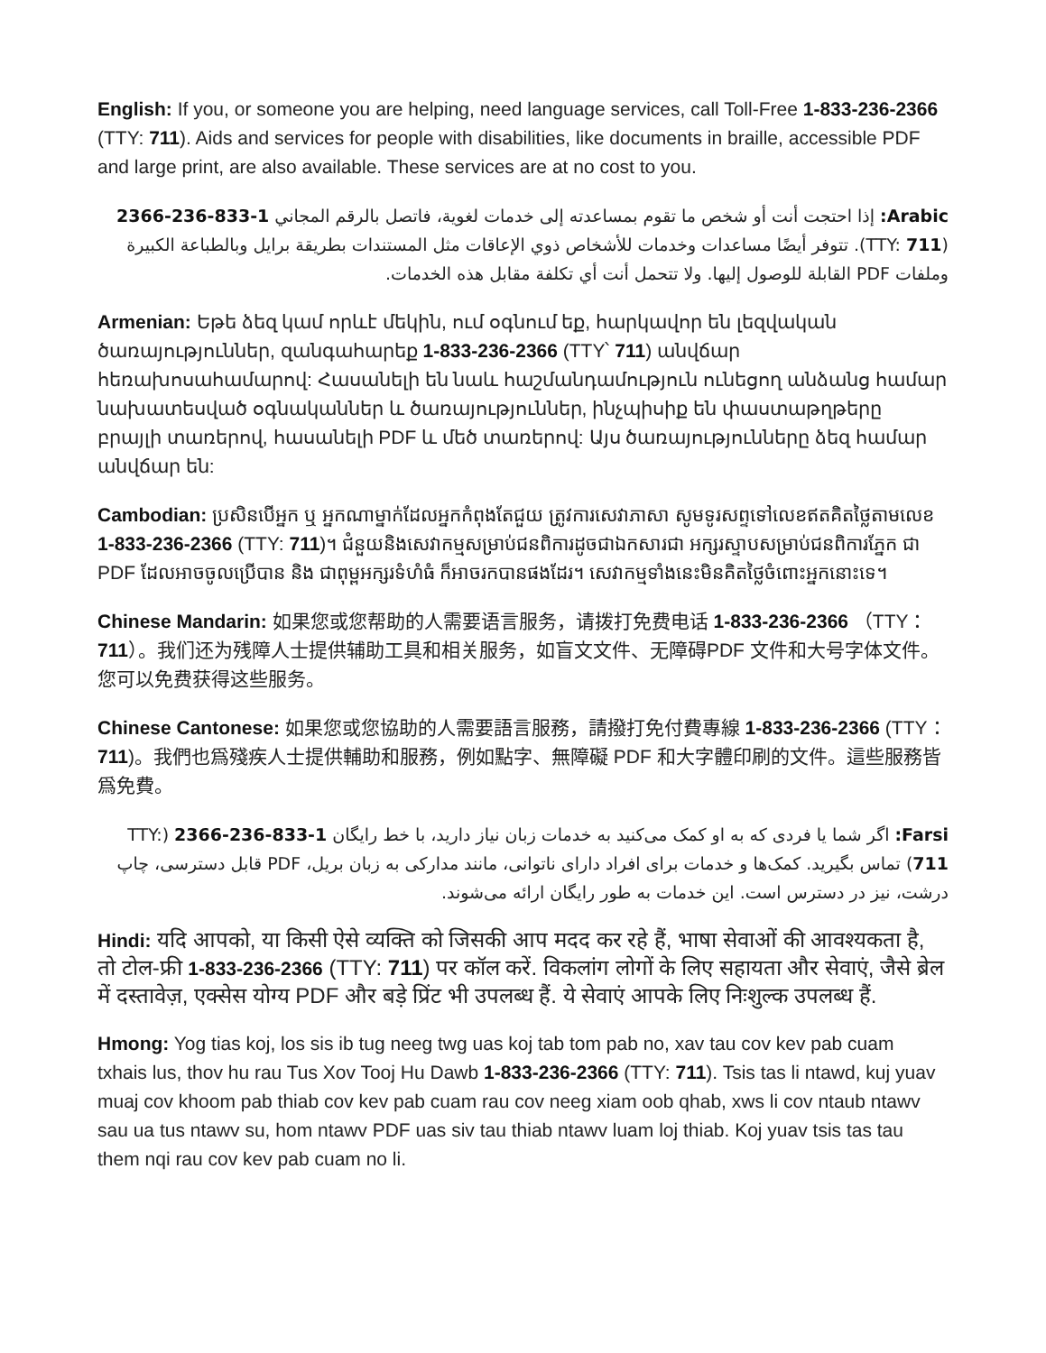English: If you, or someone you are helping, need language services, call Toll-Free 1-833-236-2366 (TTY: 711). Aids and services for people with disabilities, like documents in braille, accessible PDF and large print, are also available. These services are at no cost to you.
Arabic: إذا احتجت أنت أو شخص ما تقوم بمساعدته إلى خدمات لغوية، فاتصل بالرقم المجاني 1-833-236-2366 (TTY: 711). تتوفر أيضًا مساعدات وخدمات للأشخاص ذوي الإعاقات مثل المستندات بطريقة برايل وبالطباعة الكبيرة وملفات PDF القابلة للوصول إليها. ولا تتحمل أنت أي تكلفة مقابل هذه الخدمات.
Armenian: Եթե ձեզ կամ որևէ մեկին, ում օգնում եք, հարկավոր են լեզվական ծառայություններ, զանգահարեք 1-833-236-2366 (TTY՝ 711) անվճար հեռախոսահամարով: Հասանելի են նաև հաշմանդամություն ունեցող անձանց համար նախատեսված օգնականներ և ծառայություններ, ինչպիսիք են փաստաթղթերը բրայլի տառերով, հասանելի PDF և մեծ տառերով: Այս ծառայությունները ձեզ համար անվճար են:
Cambodian: ប្រសិនបើអ្នក ឬ អ្នកណាម្នាក់ដែលអ្នកកំពុងតែជួយ ត្រូវការសេវាភាសា សូមទូរសព្ទទៅលេខឥតគិតថ្លៃតាមលេខ 1-833-236-2366 (TTY: 711)។ ជំនួយនិងសេវាកម្មសម្រាប់ជនពិការដូចជាឯកសារជា អក្សរស្ទាបសម្រាប់ជនពិការភ្នែក ជា PDF ដែលអាចចូលប្រើបាន និង ជាពុម្ពអក្សរទំហំធំ ក៏អាចរកបានផងដែរ។ សេវាកម្មទាំងនេះមិនគិតថ្លៃចំពោះអ្នកនោះទេ។
Chinese Mandarin: 如果您或您帮助的人需要语言服务，请拨打免费电话 1-833-236-2366 （TTY：711）。我们还为残障人士提供辅助工具和相关服务，如盲文文件、无障碍PDF 文件和大号字体文件。您可以免费获得这些服务。
Chinese Cantonese: 如果您或您協助的人需要語言服務，請撥打免付費專線 1-833-236-2366 (TTY：711)。我們也爲殘疾人士提供輔助和服務，例如點字、無障礙 PDF 和大字體印刷的文件。這些服務皆爲免費。
Farsi: اگر شما یا فردی که به او کمک می‌کنید به خدمات زبان نیاز دارید، با خط رایگان 1-833-236-2366 (TTY: 711) تماس بگیرید. کمک‌ها و خدمات برای افراد دارای ناتوانی، مانند مدارکی به زبان بریل، PDF قابل دسترسی، چاپ درشت، نیز در دسترس است. این خدمات به طور رایگان ارائه می‌شوند.
Hindi: यदि आपको, या किसी ऐसे व्यक्ति को जिसकी आप मदद कर रहे हैं, भाषा सेवाओं की आवश्यकता है, तो टोल-फ्री 1-833-236-2366 (TTY: 711) पर कॉल करें. विकलांग लोगों के लिए सहायता और सेवाएं, जैसे ब्रेल में दस्तावेज़, एक्सेस योग्य PDF और बड़े प्रिंट भी उपलब्ध हैं. ये सेवाएं आपके लिए निःशुल्क उपलब्ध हैं.
Hmong: Yog tias koj, los sis ib tug neeg twg uas koj tab tom pab no, xav tau cov kev pab cuam txhais lus, thov hu rau Tus Xov Tooj Hu Dawb 1-833-236-2366 (TTY: 711). Tsis tas li ntawd, kuj yuav muaj cov khoom pab thiab cov kev pab cuam rau cov neeg xiam oob qhab, xws li cov ntaub ntawv sau ua tus ntawv su, hom ntawv PDF uas siv tau thiab ntawv luam loj thiab. Koj yuav tsis tas tau them nqi rau cov kev pab cuam no li.